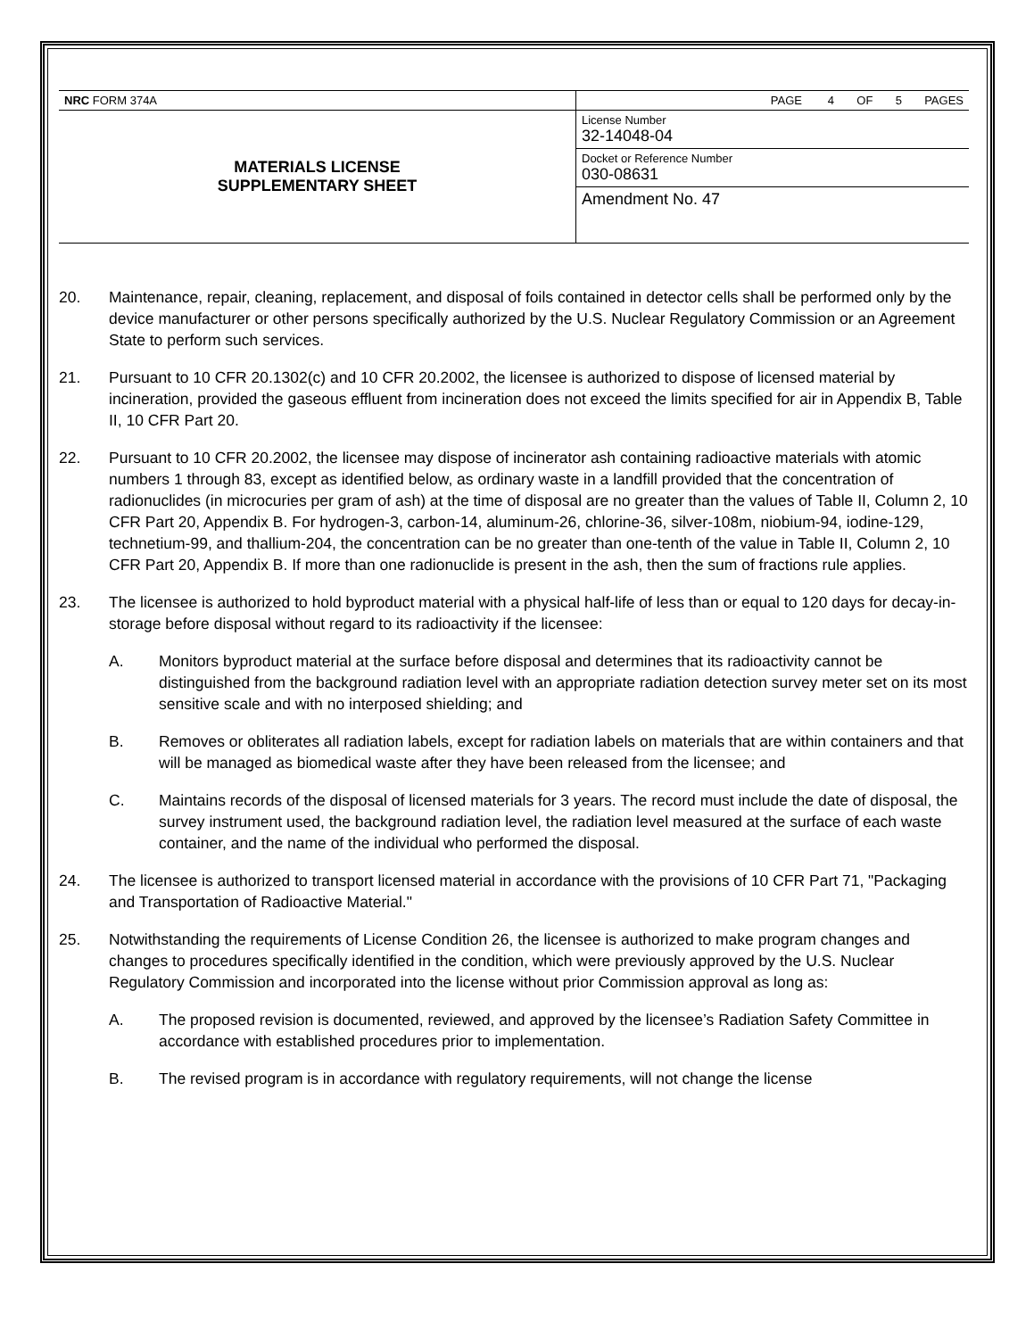| NRC FORM 374A | PAGE 4 OF 5 PAGES |
| MATERIALS LICENSE SUPPLEMENTARY SHEET | License Number 32-14048-04 |
| | Docket or Reference Number 030-08631 |
| | Amendment No. 47 |
20. Maintenance, repair, cleaning, replacement, and disposal of foils contained in detector cells shall be performed only by the device manufacturer or other persons specifically authorized by the U.S. Nuclear Regulatory Commission or an Agreement State to perform such services.
21. Pursuant to 10 CFR 20.1302(c) and 10 CFR 20.2002, the licensee is authorized to dispose of licensed material by incineration, provided the gaseous effluent from incineration does not exceed the limits specified for air in Appendix B, Table II, 10 CFR Part 20.
22. Pursuant to 10 CFR 20.2002, the licensee may dispose of incinerator ash containing radioactive materials with atomic numbers 1 through 83, except as identified below, as ordinary waste in a landfill provided that the concentration of radionuclides (in microcuries per gram of ash) at the time of disposal are no greater than the values of Table II, Column 2, 10 CFR Part 20, Appendix B. For hydrogen-3, carbon-14, aluminum-26, chlorine-36, silver-108m, niobium-94, iodine-129, technetium-99, and thallium-204, the concentration can be no greater than one-tenth of the value in Table II, Column 2, 10 CFR Part 20, Appendix B. If more than one radionuclide is present in the ash, then the sum of fractions rule applies.
23. The licensee is authorized to hold byproduct material with a physical half-life of less than or equal to 120 days for decay-in-storage before disposal without regard to its radioactivity if the licensee:
A. Monitors byproduct material at the surface before disposal and determines that its radioactivity cannot be distinguished from the background radiation level with an appropriate radiation detection survey meter set on its most sensitive scale and with no interposed shielding; and
B. Removes or obliterates all radiation labels, except for radiation labels on materials that are within containers and that will be managed as biomedical waste after they have been released from the licensee; and
C. Maintains records of the disposal of licensed materials for 3 years. The record must include the date of disposal, the survey instrument used, the background radiation level, the radiation level measured at the surface of each waste container, and the name of the individual who performed the disposal.
24. The licensee is authorized to transport licensed material in accordance with the provisions of 10 CFR Part 71, "Packaging and Transportation of Radioactive Material."
25. Notwithstanding the requirements of License Condition 26, the licensee is authorized to make program changes and changes to procedures specifically identified in the condition, which were previously approved by the U.S. Nuclear Regulatory Commission and incorporated into the license without prior Commission approval as long as:
A. The proposed revision is documented, reviewed, and approved by the licensee’s Radiation Safety Committee in accordance with established procedures prior to implementation.
B. The revised program is in accordance with regulatory requirements, will not change the license